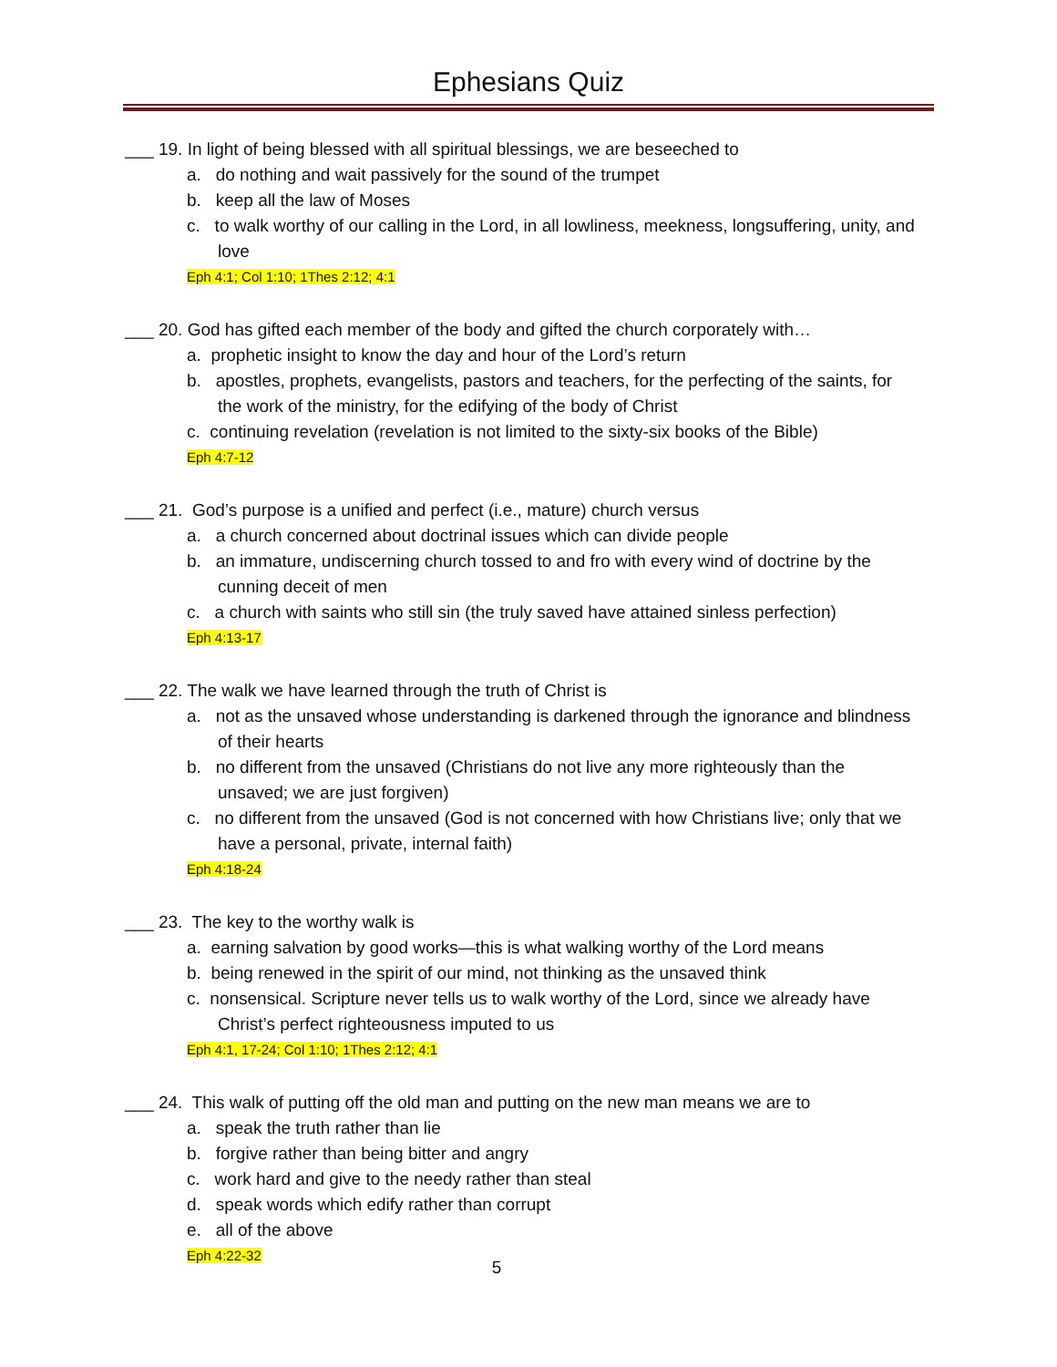Ephesians Quiz
___ 19. In light of being blessed with all spiritual blessings, we are beseeched to
a. do nothing and wait passively for the sound of the trumpet
b. keep all the law of Moses
c. to walk worthy of our calling in the Lord, in all lowliness, meekness, longsuffering, unity, and love
Eph 4:1; Col 1:10; 1Thes 2:12; 4:1
___ 20. God has gifted each member of the body and gifted the church corporately with…
a. prophetic insight to know the day and hour of the Lord’s return
b. apostles, prophets, evangelists, pastors and teachers, for the perfecting of the saints, for the work of the ministry, for the edifying of the body of Christ
c. continuing revelation (revelation is not limited to the sixty-six books of the Bible)
Eph 4:7-12
___ 21. God’s purpose is a unified and perfect (i.e., mature) church versus
a. a church concerned about doctrinal issues which can divide people
b. an immature, undiscerning church tossed to and fro with every wind of doctrine by the cunning deceit of men
c. a church with saints who still sin (the truly saved have attained sinless perfection)
Eph 4:13-17
___ 22. The walk we have learned through the truth of Christ is
a. not as the unsaved whose understanding is darkened through the ignorance and blindness of their hearts
b. no different from the unsaved (Christians do not live any more righteously than the unsaved; we are just forgiven)
c. no different from the unsaved (God is not concerned with how Christians live; only that we have a personal, private, internal faith)
Eph 4:18-24
___ 23. The key to the worthy walk is
a. earning salvation by good works—this is what walking worthy of the Lord means
b. being renewed in the spirit of our mind, not thinking as the unsaved think
c. nonsensical. Scripture never tells us to walk worthy of the Lord, since we already have Christ’s perfect righteousness imputed to us
Eph 4:1, 17-24; Col 1:10; 1Thes 2:12; 4:1
___ 24. This walk of putting off the old man and putting on the new man means we are to
a. speak the truth rather than lie
b. forgive rather than being bitter and angry
c. work hard and give to the needy rather than steal
d. speak words which edify rather than corrupt
e. all of the above
Eph 4:22-32
5